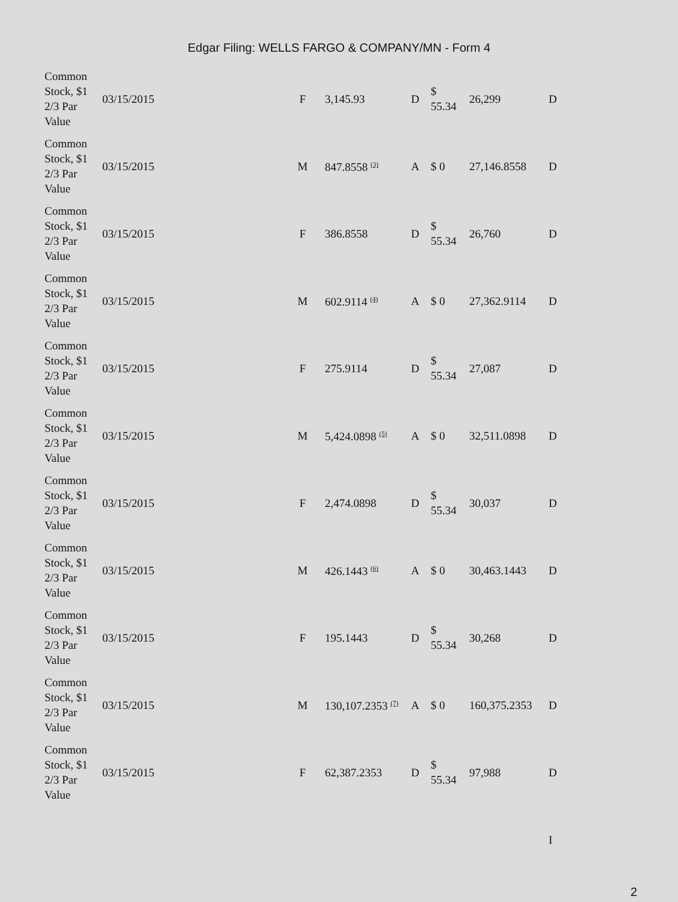Edgar Filing: WELLS FARGO & COMPANY/MN - Form 4
| Common Stock, $1 2/3 Par Value | 03/15/2015 | F | 3,145.93 | D | $ 55.34 | 26,299 | D |
| Common Stock, $1 2/3 Par Value | 03/15/2015 | M | 847.8558 <sup>(3)</sup> | A | $ 0 | 27,146.8558 | D |
| Common Stock, $1 2/3 Par Value | 03/15/2015 | F | 386.8558 | D | $ 55.34 | 26,760 | D |
| Common Stock, $1 2/3 Par Value | 03/15/2015 | M | 602.9114 <sup>(4)</sup> | A | $ 0 | 27,362.9114 | D |
| Common Stock, $1 2/3 Par Value | 03/15/2015 | F | 275.9114 | D | $ 55.34 | 27,087 | D |
| Common Stock, $1 2/3 Par Value | 03/15/2015 | M | 5,424.0898 <sup>(5)</sup> | A | $ 0 | 32,511.0898 | D |
| Common Stock, $1 2/3 Par Value | 03/15/2015 | F | 2,474.0898 | D | $ 55.34 | 30,037 | D |
| Common Stock, $1 2/3 Par Value | 03/15/2015 | M | 426.1443 <sup>(6)</sup> | A | $ 0 | 30,463.1443 | D |
| Common Stock, $1 2/3 Par Value | 03/15/2015 | F | 195.1443 | D | $ 55.34 | 30,268 | D |
| Common Stock, $1 2/3 Par Value | 03/15/2015 | M | 130,107.2353 <sup>(7)</sup> | A | $ 0 | 160,375.2353 | D |
| Common Stock, $1 2/3 Par Value | 03/15/2015 | F | 62,387.2353 | D | $ 55.34 | 97,988 | D |
| | | | | | | | I |
2